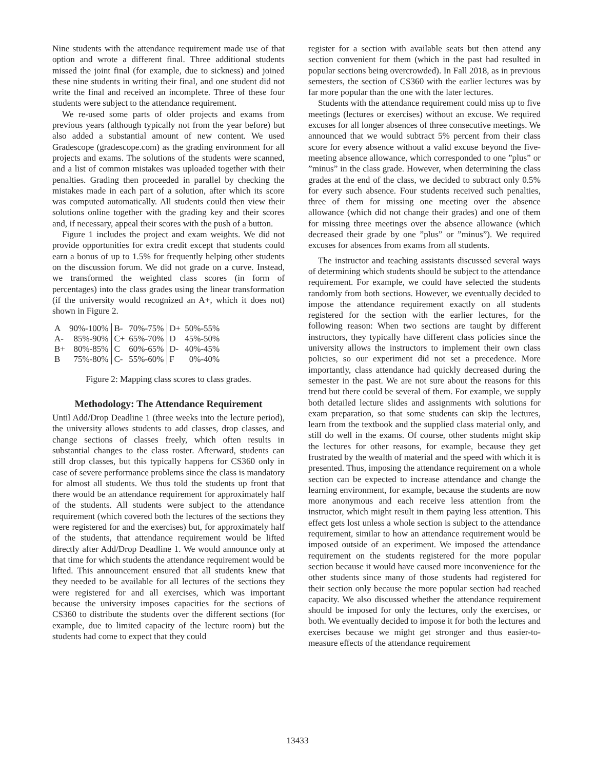Nine students with the attendance requirement made use of that option and wrote a different final. Three additional students missed the joint final (for example, due to sickness) and joined these nine students in writing their final, and one student did not write the final and received an incomplete. Three of these four students were subject to the attendance requirement.
We re-used some parts of older projects and exams from previous years (although typically not from the year before) but also added a substantial amount of new content. We used Gradescope (gradescope.com) as the grading environment for all projects and exams. The solutions of the students were scanned, and a list of common mistakes was uploaded together with their penalties. Grading then proceeded in parallel by checking the mistakes made in each part of a solution, after which its score was computed automatically. All students could then view their solutions online together with the grading key and their scores and, if necessary, appeal their scores with the push of a button.
Figure 1 includes the project and exam weights. We did not provide opportunities for extra credit except that students could earn a bonus of up to 1.5% for frequently helping other students on the discussion forum. We did not grade on a curve. Instead, we transformed the weighted class scores (in form of percentages) into the class grades using the linear transformation (if the university would recognized an A+, which it does not) shown in Figure 2.
| A | 90%-100% | B- | 70%-75% | D+ | 50%-55% |
| A- | 85%-90% | C+ | 65%-70% | D | 45%-50% |
| B+ | 80%-85% | C | 60%-65% | D- | 40%-45% |
| B | 75%-80% | C- | 55%-60% | F | 0%-40% |
Figure 2: Mapping class scores to class grades.
Methodology: The Attendance Requirement
Until Add/Drop Deadline 1 (three weeks into the lecture period), the university allows students to add classes, drop classes, and change sections of classes freely, which often results in substantial changes to the class roster. Afterward, students can still drop classes, but this typically happens for CS360 only in case of severe performance problems since the class is mandatory for almost all students. We thus told the students up front that there would be an attendance requirement for approximately half of the students. All students were subject to the attendance requirement (which covered both the lectures of the sections they were registered for and the exercises) but, for approximately half of the students, that attendance requirement would be lifted directly after Add/Drop Deadline 1. We would announce only at that time for which students the attendance requirement would be lifted. This announcement ensured that all students knew that they needed to be available for all lectures of the sections they were registered for and all exercises, which was important because the university imposes capacities for the sections of CS360 to distribute the students over the different sections (for example, due to limited capacity of the lecture room) but the students had come to expect that they could
register for a section with available seats but then attend any section convenient for them (which in the past had resulted in popular sections being overcrowded). In Fall 2018, as in previous semesters, the section of CS360 with the earlier lectures was by far more popular than the one with the later lectures.
Students with the attendance requirement could miss up to five meetings (lectures or exercises) without an excuse. We required excuses for all longer absences of three consecutive meetings. We announced that we would subtract 5% percent from their class score for every absence without a valid excuse beyond the five-meeting absence allowance, which corresponded to one ”plus” or ”minus” in the class grade. However, when determining the class grades at the end of the class, we decided to subtract only 0.5% for every such absence. Four students received such penalties, three of them for missing one meeting over the absence allowance (which did not change their grades) and one of them for missing three meetings over the absence allowance (which decreased their grade by one ”plus” or ”minus”). We required excuses for absences from exams from all students.
The instructor and teaching assistants discussed several ways of determining which students should be subject to the attendance requirement. For example, we could have selected the students randomly from both sections. However, we eventually decided to impose the attendance requirement exactly on all students registered for the section with the earlier lectures, for the following reason: When two sections are taught by different instructors, they typically have different class policies since the university allows the instructors to implement their own class policies, so our experiment did not set a precedence. More importantly, class attendance had quickly decreased during the semester in the past. We are not sure about the reasons for this trend but there could be several of them. For example, we supply both detailed lecture slides and assignments with solutions for exam preparation, so that some students can skip the lectures, learn from the textbook and the supplied class material only, and still do well in the exams. Of course, other students might skip the lectures for other reasons, for example, because they get frustrated by the wealth of material and the speed with which it is presented. Thus, imposing the attendance requirement on a whole section can be expected to increase attendance and change the learning environment, for example, because the students are now more anonymous and each receive less attention from the instructor, which might result in them paying less attention. This effect gets lost unless a whole section is subject to the attendance requirement, similar to how an attendance requirement would be imposed outside of an experiment. We imposed the attendance requirement on the students registered for the more popular section because it would have caused more inconvenience for the other students since many of those students had registered for their section only because the more popular section had reached capacity. We also discussed whether the attendance requirement should be imposed for only the lectures, only the exercises, or both. We eventually decided to impose it for both the lectures and exercises because we might get stronger and thus easier-to-measure effects of the attendance requirement
13433